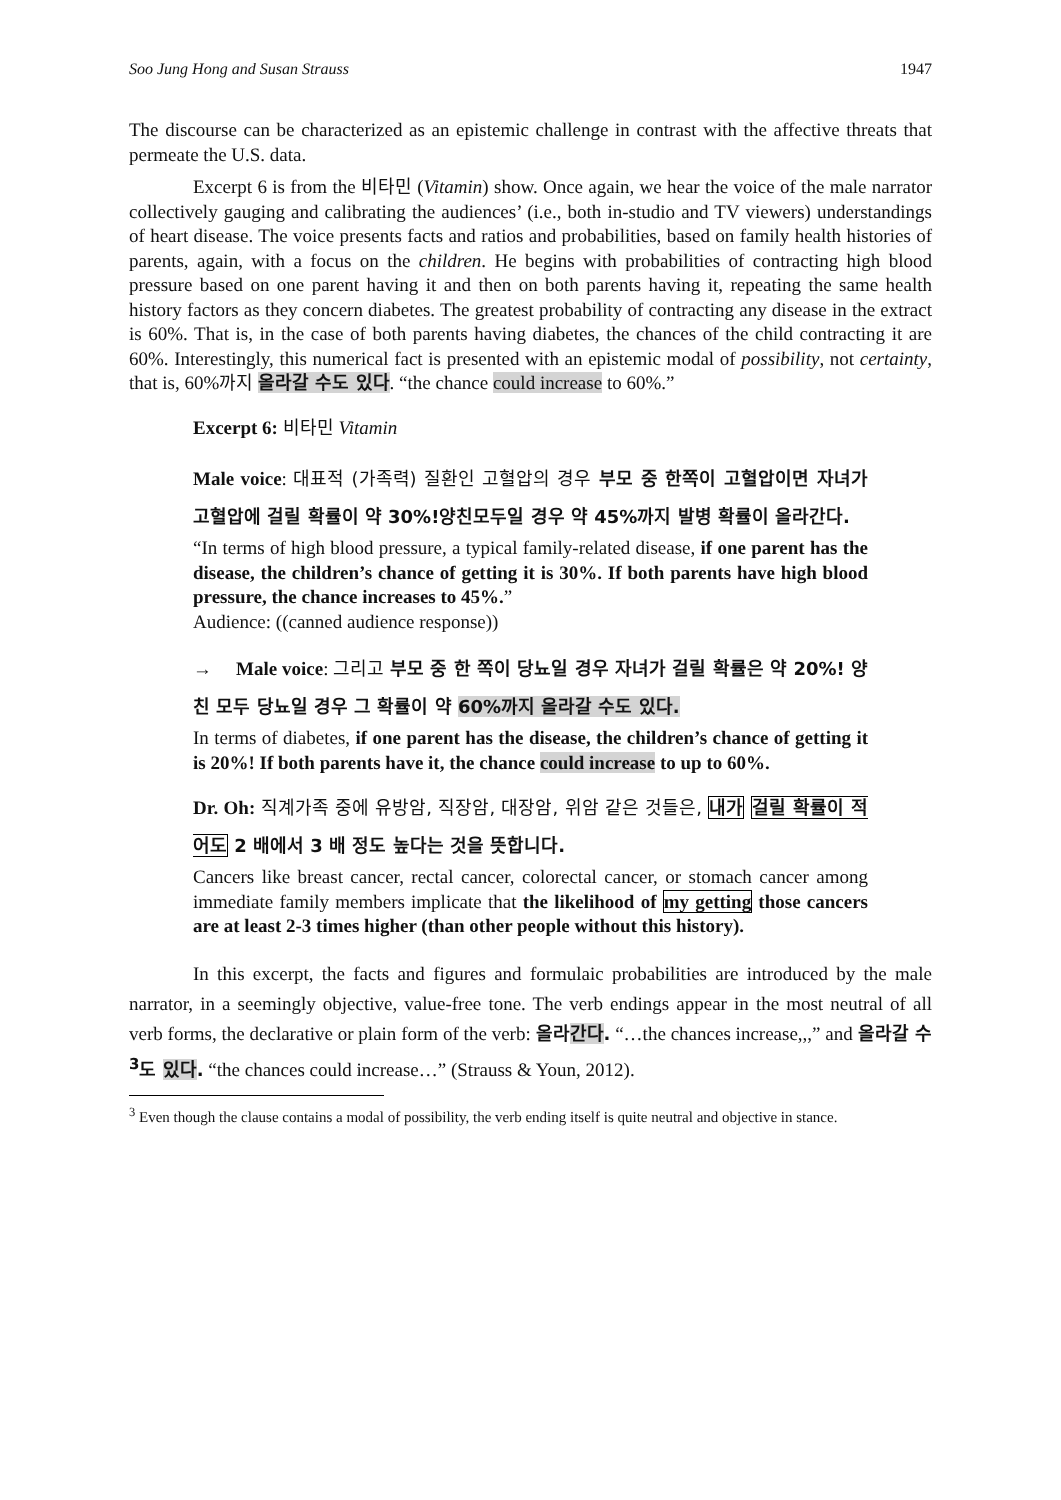Soo Jung Hong and Susan Strauss 1947
The discourse can be characterized as an epistemic challenge in contrast with the affective threats that permeate the U.S. data.
Excerpt 6 is from the 비타민 (Vitamin) show. Once again, we hear the voice of the male narrator collectively gauging and calibrating the audiences’ (i.e., both in-studio and TV viewers) understandings of heart disease. The voice presents facts and ratios and probabilities, based on family health histories of parents, again, with a focus on the children. He begins with probabilities of contracting high blood pressure based on one parent having it and then on both parents having it, repeating the same health history factors as they concern diabetes. The greatest probability of contracting any disease in the extract is 60%. That is, in the case of both parents having diabetes, the chances of the child contracting it are 60%. Interestingly, this numerical fact is presented with an epistemic modal of possibility, not certainty, that is, 60%까지 올라갈 수도 있다. “the chance could increase to 60%.”
Excerpt 6: 비타민 Vitamin
Male voice: 대표적 (가족력) 질환인 고혈압의 경우 부모 중 한쪽이 고혈압이면 자녀가 고혈압에 걸릴 확률이 약 30%!양친모두일 경우 약 45%까지 발병 확률이 올라간다.
“In terms of high blood pressure, a typical family-related disease, if one parent has the disease, the children’s chance of getting it is 30%. If both parents have high blood pressure, the chance increases to 45%.”
Audience: ((canned audience response))
→ Male voice: 그리고 부모 중 한 쪽이 당뇨일 경우 자녀가 걸릴 확률은 약 20%! 양친 모두 당뇨일 경우 그 확률이 약 60%까지 올라갈 수도 있다.
In terms of diabetes, if one parent has the disease, the children’s chance of getting it is 20%! If both parents have it, the chance could increase to up to 60%.
Dr. Oh: 직계가족 중에 유방암, 직장암, 대장암, 위암 같은 것들은, 내가 걸릴 확률이 적어도 2 배에서 3 배 정도 높다는 것을 뜻합니다.
Cancers like breast cancer, rectal cancer, colorectal cancer, or stomach cancer among immediate family members implicate that the likelihood of my getting those cancers are at least 2-3 times higher (than other people without this history).
In this excerpt, the facts and figures and formulaic probabilities are introduced by the male narrator, in a seemingly objective, value-free tone. The verb endings appear in the most neutral of all verb forms, the declarative or plain form of the verb: 올라간다. “…the chances increase,,,” and 올라갈 수<sup>3</sup>도 있다. “the chances could increase…” (Strauss & Youn, 2012).
<sup>3</sup> Even though the clause contains a modal of possibility, the verb ending itself is quite neutral and objective in stance.